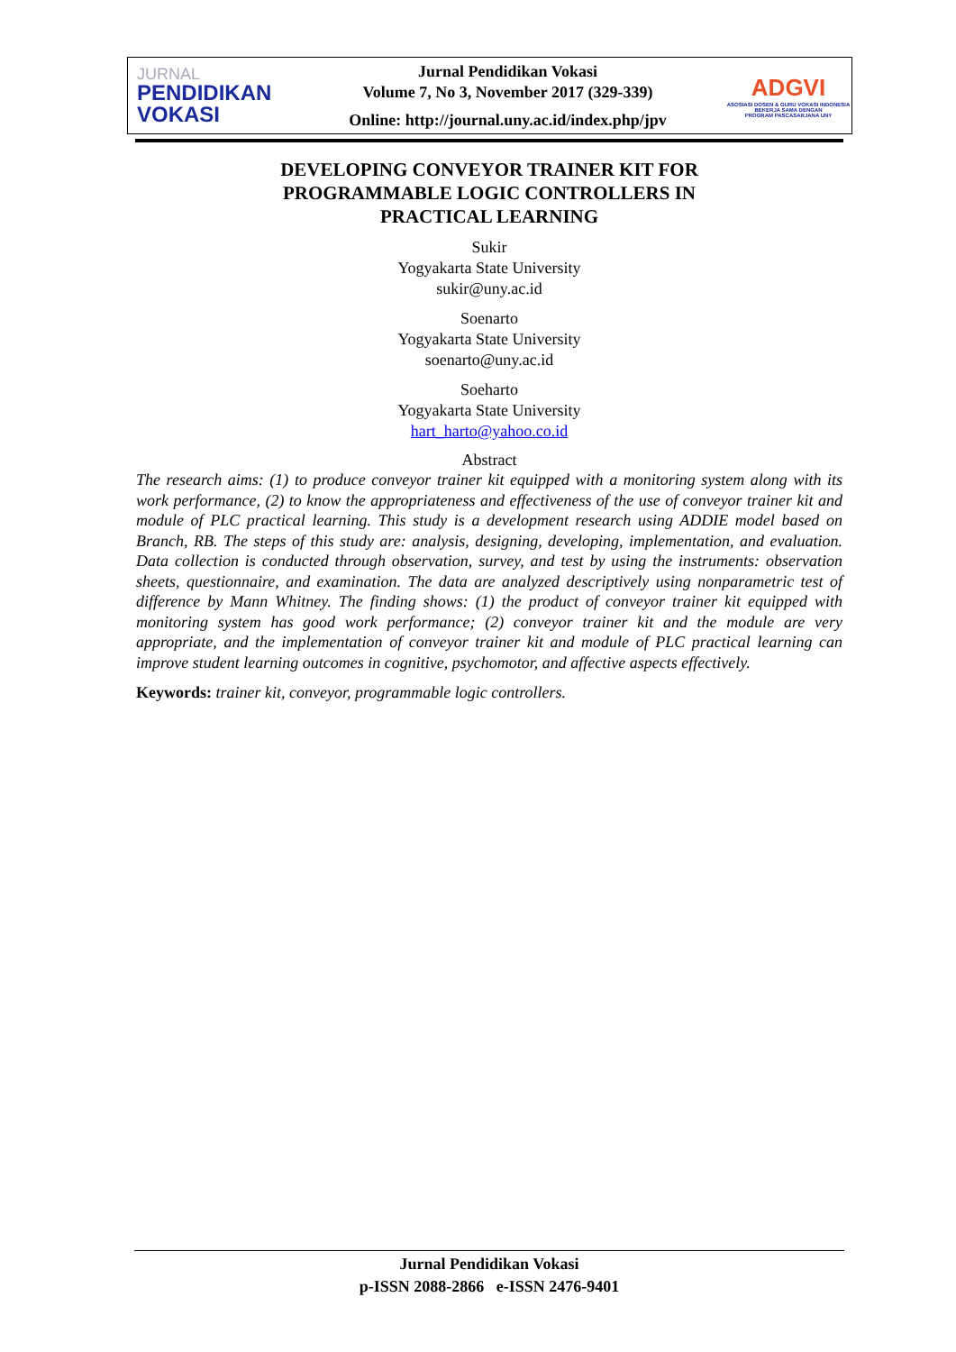JURNAL
PENDIDIKAN
VOKASI
Jurnal Pendidikan Vokasi
Volume 7, No 3, November 2017 (329-339)
Online: http://journal.uny.ac.id/index.php/jpv
ADGVI
ASOSIASI DOSEN & GURU VOKASI INDONESIA
BEKERJA SAMA DENGAN
PROGRAM PASCASARJANA UNY
DEVELOPING CONVEYOR TRAINER KIT FOR
PROGRAMMABLE LOGIC CONTROLLERS IN
PRACTICAL LEARNING
Sukir
Yogyakarta State University
sukir@uny.ac.id
Soenarto
Yogyakarta State University
soenarto@uny.ac.id
Soeharto
Yogyakarta State University
hart_harto@yahoo.co.id
Abstract
The research aims: (1) to produce conveyor trainer kit equipped with a monitoring system along with its work performance, (2) to know the appropriateness and effectiveness of the use of conveyor trainer kit and module of PLC practical learning. This study is a development research using ADDIE model based on Branch, RB. The steps of this study are: analysis, designing, developing, implementation, and evaluation. Data collection is conducted through observation, survey, and test by using the instruments: observation sheets, questionnaire, and examination. The data are analyzed descriptively using nonparametric test of difference by Mann Whitney. The finding shows: (1) the product of conveyor trainer kit equipped with monitoring system has good work performance; (2) conveyor trainer kit and the module are very appropriate, and the implementation of conveyor trainer kit and module of PLC practical learning can improve student learning outcomes in cognitive, psychomotor, and affective aspects effectively.
Keywords: trainer kit, conveyor, programmable logic controllers.
Jurnal Pendidikan Vokasi
p-ISSN 2088-2866 e-ISSN 2476-9401